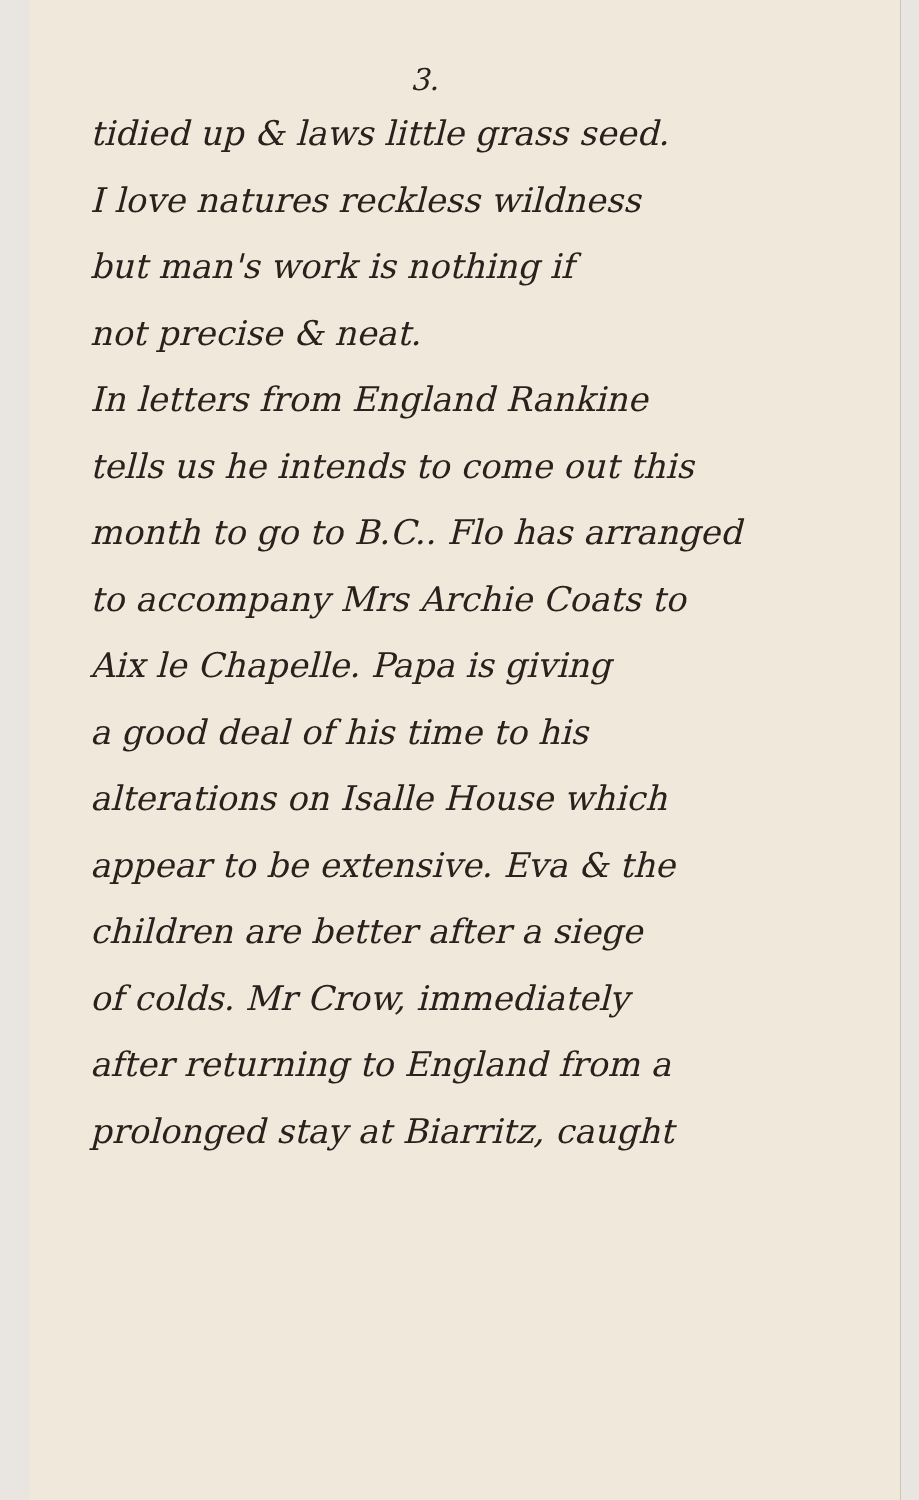3.
tidied up & laws little grass seed.
I love natures reckless wildness
but man's work is nothing if
not precise & neat.
In letters from England Rankine
tells us he intends to come out this
month to go to B.C.. Flo has arranged
to accompany Mrs Archie Coats to
Aix le Chapelle. Papa is giving
a good deal of his time to his
alterations on Isalle House which
appear to be extensive. Eva & the
children are better after a siege
of colds. Mr Crow, immediately
after returning to England from a
prolonged stay at Biarritz, caught